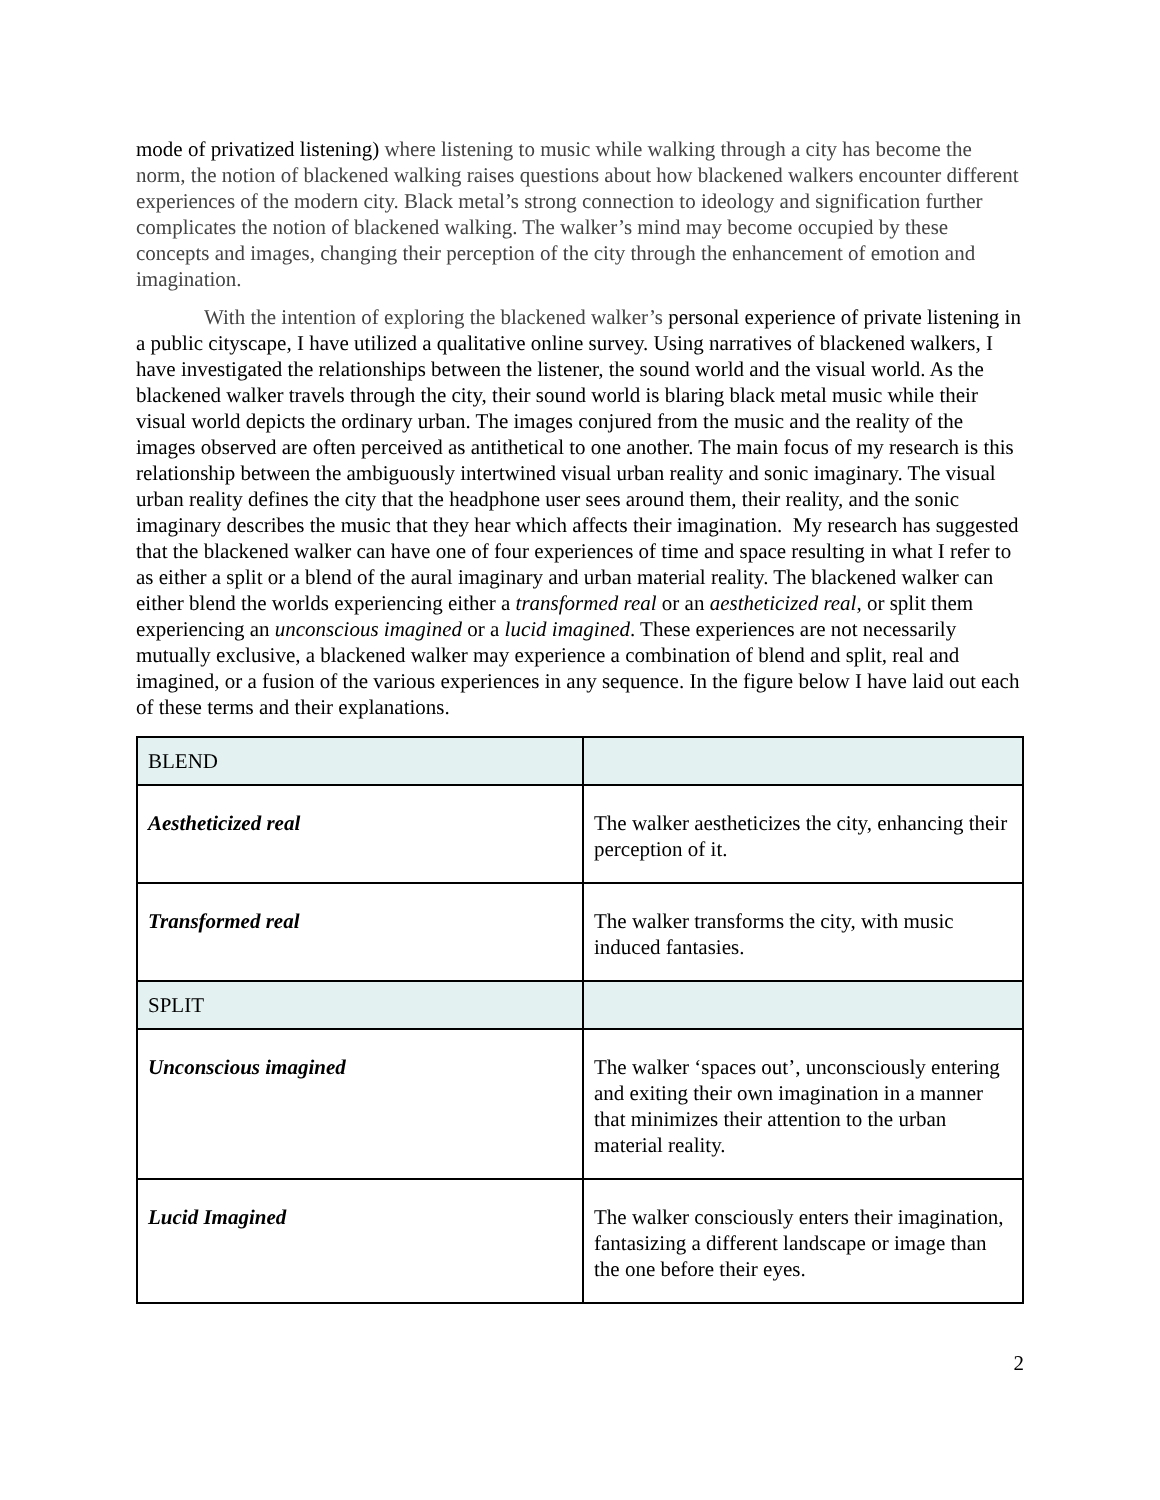mode of privatized listening) where listening to music while walking through a city has become the norm, the notion of blackened walking raises questions about how blackened walkers encounter different experiences of the modern city. Black metal’s strong connection to ideology and signification further complicates the notion of blackened walking. The walker’s mind may become occupied by these concepts and images, changing their perception of the city through the enhancement of emotion and imagination.
With the intention of exploring the blackened walker’s personal experience of private listening in a public cityscape, I have utilized a qualitative online survey. Using narratives of blackened walkers, I have investigated the relationships between the listener, the sound world and the visual world. As the blackened walker travels through the city, their sound world is blaring black metal music while their visual world depicts the ordinary urban. The images conjured from the music and the reality of the images observed are often perceived as antithetical to one another. The main focus of my research is this relationship between the ambiguously intertwined visual urban reality and sonic imaginary. The visual urban reality defines the city that the headphone user sees around them, their reality, and the sonic imaginary describes the music that they hear which affects their imagination. My research has suggested that the blackened walker can have one of four experiences of time and space resulting in what I refer to as either a split or a blend of the aural imaginary and urban material reality. The blackened walker can either blend the worlds experiencing either a transformed real or an aestheticized real, or split them experiencing an unconscious imagined or a lucid imagined. These experiences are not necessarily mutually exclusive, a blackened walker may experience a combination of blend and split, real and imagined, or a fusion of the various experiences in any sequence. In the figure below I have laid out each of these terms and their explanations.
| BLEND | |
| Aestheticized real | The walker aestheticizes the city, enhancing their perception of it. |
| Transformed real | The walker transforms the city, with music induced fantasies. |
| SPLIT | |
| Unconscious imagined | The walker ‘spaces out’, unconsciously entering and exiting their own imagination in a manner that minimizes their attention to the urban material reality. |
| Lucid Imagined | The walker consciously enters their imagination, fantasizing a different landscape or image than the one before their eyes. |
2